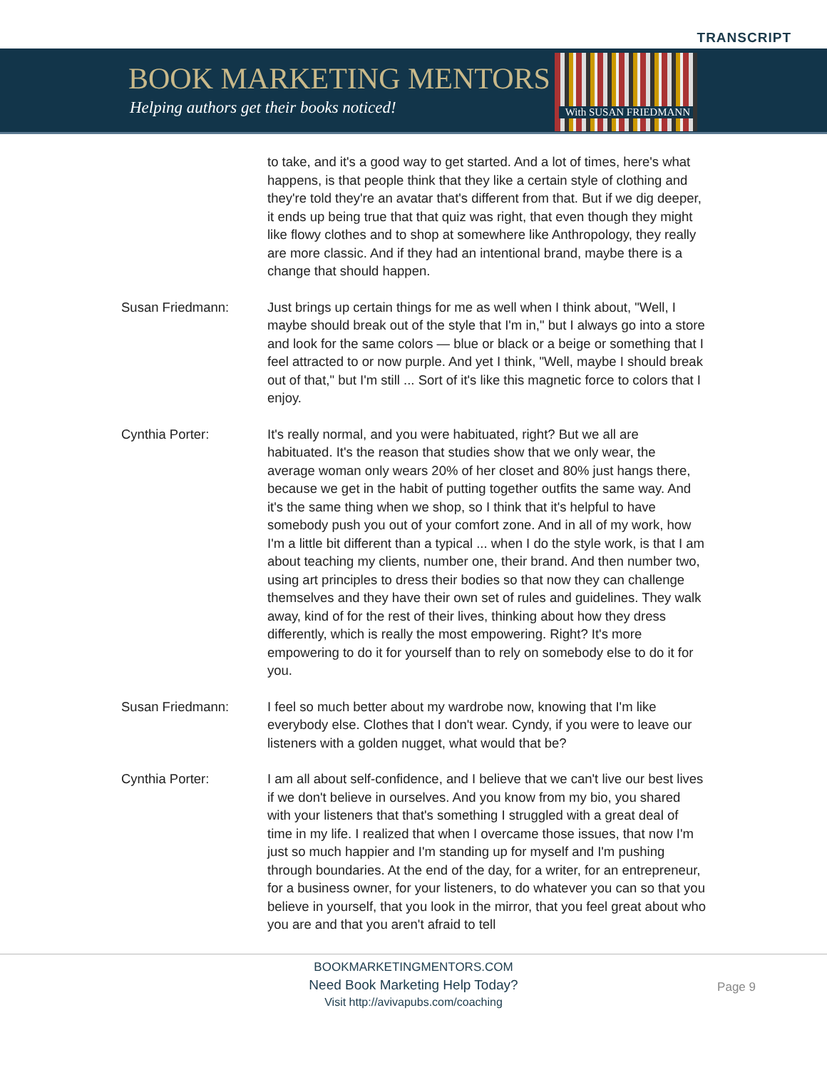TRANSCRIPT
BOOK MARKETING MENTORS
Helping authors get their books noticed!
With SUSAN FRIEDMANN
to take, and it's a good way to get started. And a lot of times, here's what happens, is that people think that they like a certain style of clothing and they're told they're an avatar that's different from that. But if we dig deeper, it ends up being true that that quiz was right, that even though they might like flowy clothes and to shop at somewhere like Anthropology, they really are more classic. And if they had an intentional brand, maybe there is a change that should happen.
Susan Friedmann: Just brings up certain things for me as well when I think about, "Well, I maybe should break out of the style that I'm in," but I always go into a store and look for the same colors — blue or black or a beige or something that I feel attracted to or now purple. And yet I think, "Well, maybe I should break out of that," but I'm still ... Sort of it's like this magnetic force to colors that I enjoy.
Cynthia Porter: It's really normal, and you were habituated, right? But we all are habituated. It's the reason that studies show that we only wear, the average woman only wears 20% of her closet and 80% just hangs there, because we get in the habit of putting together outfits the same way. And it's the same thing when we shop, so I think that it's helpful to have somebody push you out of your comfort zone. And in all of my work, how I'm a little bit different than a typical ... when I do the style work, is that I am about teaching my clients, number one, their brand. And then number two, using art principles to dress their bodies so that now they can challenge themselves and they have their own set of rules and guidelines. They walk away, kind of for the rest of their lives, thinking about how they dress differently, which is really the most empowering. Right? It's more empowering to do it for yourself than to rely on somebody else to do it for you.
Susan Friedmann: I feel so much better about my wardrobe now, knowing that I'm like everybody else. Clothes that I don't wear. Cyndy, if you were to leave our listeners with a golden nugget, what would that be?
Cynthia Porter: I am all about self-confidence, and I believe that we can't live our best lives if we don't believe in ourselves. And you know from my bio, you shared with your listeners that that's something I struggled with a great deal of time in my life. I realized that when I overcame those issues, that now I'm just so much happier and I'm standing up for myself and I'm pushing through boundaries. At the end of the day, for a writer, for an entrepreneur, for a business owner, for your listeners, to do whatever you can so that you believe in yourself, that you look in the mirror, that you feel great about who you are and that you aren't afraid to tell
BOOKMARKETINGMENTORS.COM
Need Book Marketing Help Today?
Visit http://avivapubs.com/coaching
Page 9